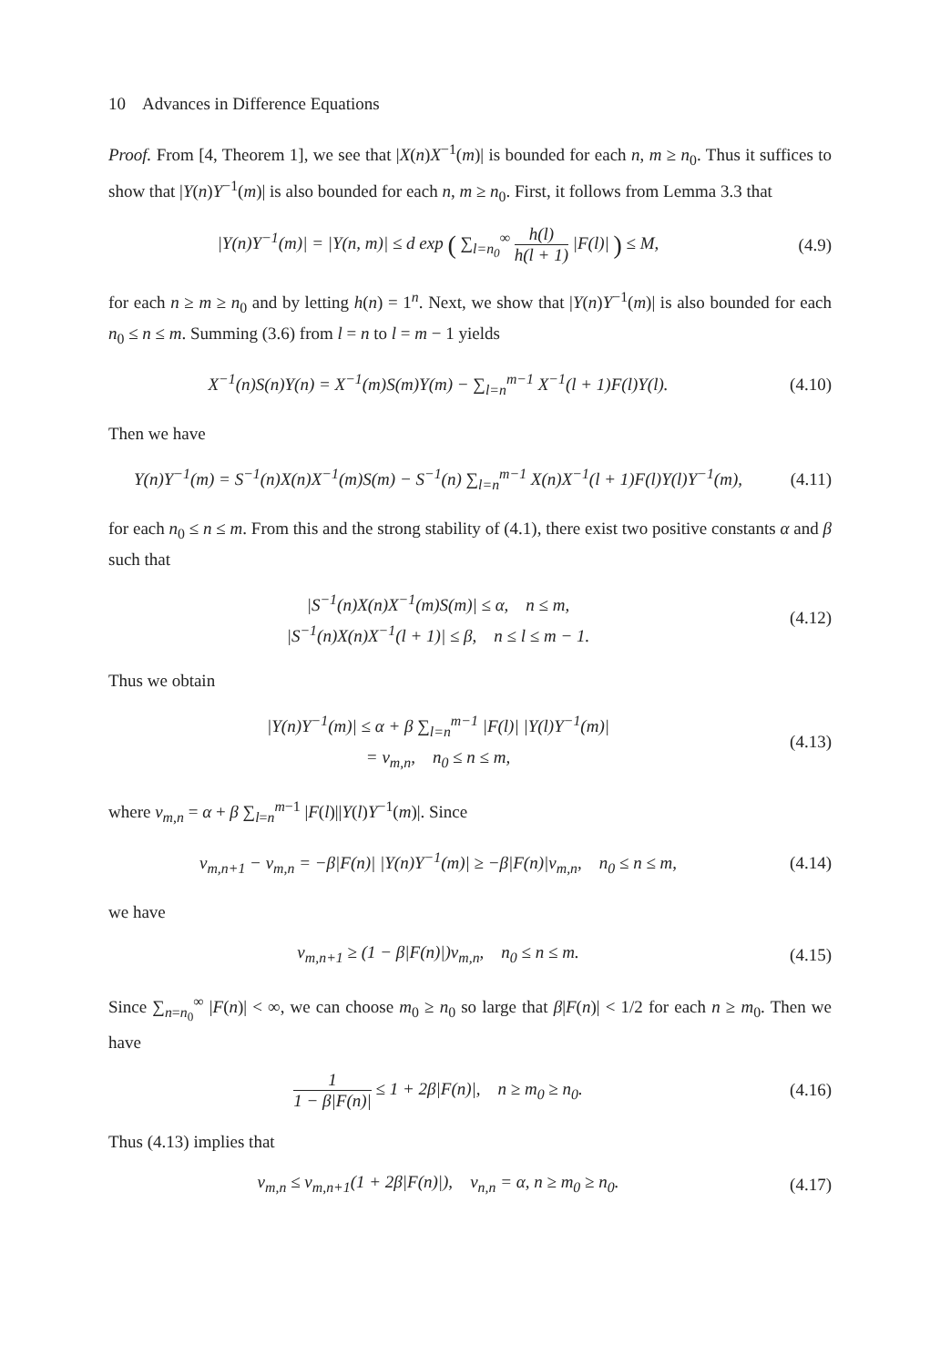10 Advances in Difference Equations
Proof. From [4, Theorem 1], we see that |X(n)X<sup>−1</sup>(m)| is bounded for each n, m ≥ n<sub>0</sub>. Thus it suffices to show that |Y(n)Y<sup>−1</sup>(m)| is also bounded for each n, m ≥ n<sub>0</sub>. First, it follows from Lemma 3.3 that
|Y(n)Y<sup>−1</sup>(m)| = |Y(n, m)| ≤ d exp ( ∑<sub>l=n<sub>0</sub></sub><sup>∞</sup> h(l) h(l + 1) |F(l)| ) ≤ M,
(4.9)
for each n ≥ m ≥ n<sub>0</sub> and by letting h(n) = 1<sup>n</sup>. Next, we show that |Y(n)Y<sup>−1</sup>(m)| is also bounded for each n<sub>0</sub> ≤ n ≤ m. Summing (3.6) from l = n to l = m − 1 yields
X<sup>−1</sup>(n)S(n)Y(n) = X<sup>−1</sup>(m)S(m)Y(m) − ∑<sub>l=n</sub><sup>m−1</sup> X<sup>−1</sup>(l + 1)F(l)Y(l).
(4.10)
Then we have
Y(n)Y<sup>−1</sup>(m) = S<sup>−1</sup>(n)X(n)X<sup>−1</sup>(m)S(m) − S<sup>−1</sup>(n) ∑<sub>l=n</sub><sup>m−1</sup> X(n)X<sup>−1</sup>(l + 1)F(l)Y(l)Y<sup>−1</sup>(m),
(4.11)
for each n<sub>0</sub> ≤ n ≤ m. From this and the strong stability of (4.1), there exist two positive constants α and β such that
|S<sup>−1</sup>(n)X(n)X<sup>−1</sup>(m)S(m)| ≤ α, n ≤ m,
|S<sup>−1</sup>(n)X(n)X<sup>−1</sup>(l + 1)| ≤ β, n ≤ l ≤ m − 1.
(4.12)
Thus we obtain
|Y(n)Y<sup>−1</sup>(m)| ≤ α + β ∑<sub>l=n</sub><sup>m−1</sup> |F(l)| |Y(l)Y<sup>−1</sup>(m)|
= v<sub>m,n</sub>, n<sub>0</sub> ≤ n ≤ m,
(4.13)
where v<sub>m,n</sub> = α + β ∑<sub>l=n</sub><sup>m−1</sup> |F(l)||Y(l)Y<sup>−1</sup>(m)|. Since
v<sub>m,n+1</sub> − v<sub>m,n</sub> = −β|F(n)| |Y(n)Y<sup>−1</sup>(m)| ≥ −β|F(n)|v<sub>m,n</sub>, n<sub>0</sub> ≤ n ≤ m,
(4.14)
we have
v<sub>m,n+1</sub> ≥ (1 − β|F(n)|)v<sub>m,n</sub>, n<sub>0</sub> ≤ n ≤ m.
(4.15)
Since ∑<sub>n=n<sub>0</sub></sub><sup>∞</sup> |F(n)| < ∞, we can choose m<sub>0</sub> ≥ n<sub>0</sub> so large that β|F(n)| < 1/2 for each n ≥ m<sub>0</sub>. Then we have
1 1 − β|F(n)| ≤ 1 + 2β|F(n)|, n ≥ m<sub>0</sub> ≥ n<sub>0</sub>.
(4.16)
Thus (4.13) implies that
v<sub>m,n</sub> ≤ v<sub>m,n+1</sub>(1 + 2β|F(n)|), v<sub>n,n</sub> = α, n ≥ m<sub>0</sub> ≥ n<sub>0</sub>.
(4.17)